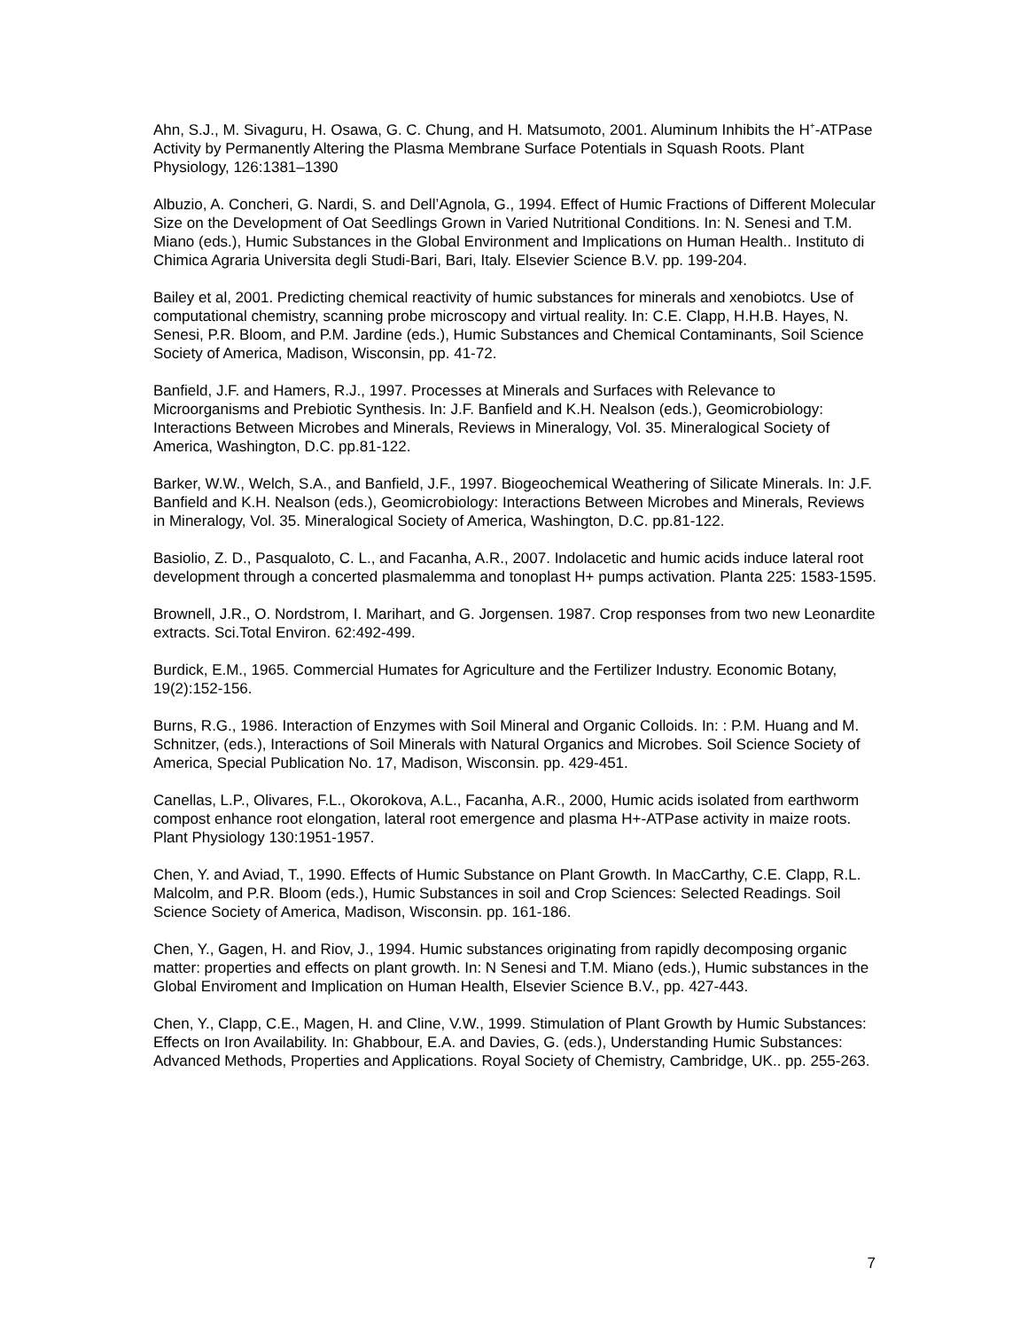Ahn, S.J., M. Sivaguru, H. Osawa, G. C. Chung, and H. Matsumoto, 2001. Aluminum Inhibits the H<sup>+</sup>-ATPase Activity by Permanently Altering the Plasma Membrane Surface Potentials in Squash Roots. Plant Physiology, 126:1381–1390
Albuzio, A. Concheri, G. Nardi, S. and Dell’Agnola, G., 1994. Effect of Humic Fractions of Different Molecular Size on the Development of Oat Seedlings Grown in Varied Nutritional Conditions. In: N. Senesi and T.M. Miano (eds.), Humic Substances in the Global Environment and Implications on Human Health.. Instituto di Chimica Agraria Universita degli Studi-Bari, Bari, Italy. Elsevier Science B.V. pp. 199-204.
Bailey et al, 2001. Predicting chemical reactivity of humic substances for minerals and xenobiotcs. Use of computational chemistry, scanning probe microscopy and virtual reality. In: C.E. Clapp, H.H.B. Hayes, N. Senesi, P.R. Bloom, and P.M. Jardine (eds.), Humic Substances and Chemical Contaminants, Soil Science Society of America, Madison, Wisconsin, pp. 41-72.
Banfield, J.F. and Hamers, R.J., 1997. Processes at Minerals and Surfaces with Relevance to Microorganisms and Prebiotic Synthesis. In: J.F. Banfield and K.H. Nealson (eds.), Geomicrobiology: Interactions Between Microbes and Minerals, Reviews in Mineralogy, Vol. 35. Mineralogical Society of America, Washington, D.C. pp.81-122.
Barker, W.W., Welch, S.A., and Banfield, J.F., 1997. Biogeochemical Weathering of Silicate Minerals. In: J.F. Banfield and K.H. Nealson (eds.), Geomicrobiology: Interactions Between Microbes and Minerals, Reviews in Mineralogy, Vol. 35. Mineralogical Society of America, Washington, D.C. pp.81-122.
Basiolio, Z. D., Pasqualoto, C. L., and Facanha, A.R., 2007. Indolacetic and humic acids induce lateral root development through a concerted plasmalemma and tonoplast H+ pumps activation. Planta 225: 1583-1595.
Brownell, J.R., O. Nordstrom, I. Marihart, and G. Jorgensen. 1987. Crop responses from two new Leonardite extracts. Sci.Total Environ. 62:492-499.
Burdick, E.M., 1965. Commercial Humates for Agriculture and the Fertilizer Industry. Economic Botany, 19(2):152-156.
Burns, R.G., 1986. Interaction of Enzymes with Soil Mineral and Organic Colloids. In: : P.M. Huang and M. Schnitzer, (eds.), Interactions of Soil Minerals with Natural Organics and Microbes. Soil Science Society of America, Special Publication No. 17, Madison, Wisconsin. pp. 429-451.
Canellas, L.P., Olivares, F.L., Okorokova, A.L., Facanha, A.R., 2000, Humic acids isolated from earthworm compost enhance root elongation, lateral root emergence and plasma H+-ATPase activity in maize roots. Plant Physiology 130:1951-1957.
Chen, Y. and Aviad, T., 1990. Effects of Humic Substance on Plant Growth. In MacCarthy, C.E. Clapp, R.L. Malcolm, and P.R. Bloom (eds.), Humic Substances in soil and Crop Sciences: Selected Readings. Soil Science Society of America, Madison, Wisconsin. pp. 161-186.
Chen, Y., Gagen, H. and Riov, J., 1994. Humic substances originating from rapidly decomposing organic matter: properties and effects on plant growth. In: N Senesi and T.M. Miano (eds.), Humic substances in the Global Enviroment and Implication on Human Health, Elsevier Science B.V., pp. 427-443.
Chen, Y., Clapp, C.E., Magen, H. and Cline, V.W., 1999. Stimulation of Plant Growth by Humic Substances: Effects on Iron Availability. In: Ghabbour, E.A. and Davies, G. (eds.), Understanding Humic Substances: Advanced Methods, Properties and Applications. Royal Society of Chemistry, Cambridge, UK.. pp. 255-263.
7